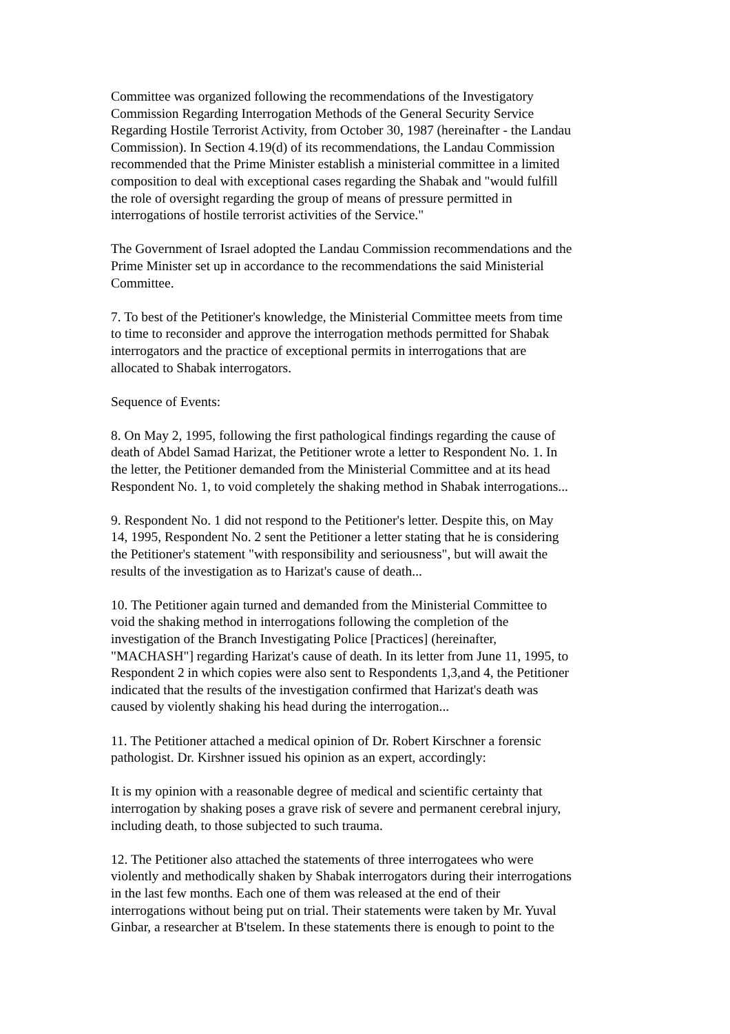Committee was organized following the recommendations of the Investigatory Commission Regarding Interrogation Methods of the General Security Service Regarding Hostile Terrorist Activity, from October 30, 1987 (hereinafter - the Landau Commission). In Section 4.19(d) of its recommendations, the Landau Commission recommended that the Prime Minister establish a ministerial committee in a limited composition to deal with exceptional cases regarding the Shabak and "would fulfill the role of oversight regarding the group of means of pressure permitted in interrogations of hostile terrorist activities of the Service."
The Government of Israel adopted the Landau Commission recommendations and the Prime Minister set up in accordance to the recommendations the said Ministerial Committee.
7. To best of the Petitioner's knowledge, the Ministerial Committee meets from time to time to reconsider and approve the interrogation methods permitted for Shabak interrogators and the practice of exceptional permits in interrogations that are allocated to Shabak interrogators.
Sequence of Events:
8. On May 2, 1995, following the first pathological findings regarding the cause of death of Abdel Samad Harizat, the Petitioner wrote a letter to Respondent No. 1. In the letter, the Petitioner demanded from the Ministerial Committee and at its head Respondent No. 1, to void completely the shaking method in Shabak interrogations...
9. Respondent No. 1 did not respond to the Petitioner's letter. Despite this, on May 14, 1995, Respondent No. 2 sent the Petitioner a letter stating that he is considering the Petitioner's statement "with responsibility and seriousness", but will await the results of the investigation as to Harizat's cause of death...
10. The Petitioner again turned and demanded from the Ministerial Committee to void the shaking method in interrogations following the completion of the investigation of the Branch Investigating Police [Practices] (hereinafter, "MACHASH"] regarding Harizat's cause of death. In its letter from June 11, 1995, to Respondent 2 in which copies were also sent to Respondents 1,3,and 4, the Petitioner indicated that the results of the investigation confirmed that Harizat's death was caused by violently shaking his head during the interrogation...
11. The Petitioner attached a medical opinion of Dr. Robert Kirschner a forensic pathologist. Dr. Kirshner issued his opinion as an expert, accordingly:
It is my opinion with a reasonable degree of medical and scientific certainty that interrogation by shaking poses a grave risk of severe and permanent cerebral injury, including death, to those subjected to such trauma.
12. The Petitioner also attached the statements of three interrogatees who were violently and methodically shaken by Shabak interrogators during their interrogations in the last few months. Each one of them was released at the end of their interrogations without being put on trial. Their statements were taken by Mr. Yuval Ginbar, a researcher at B'tselem. In these statements there is enough to point to the